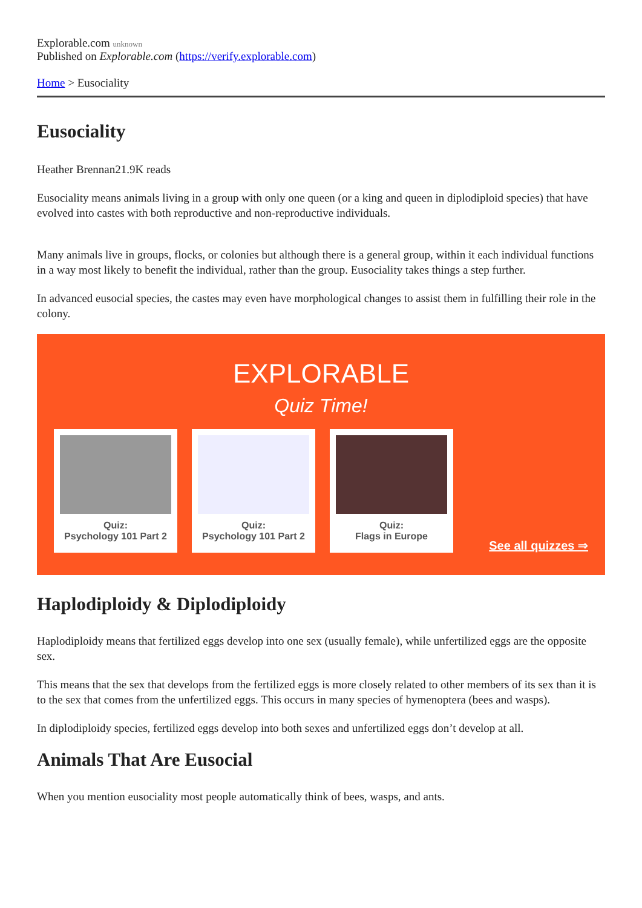Explorable.com unknown
Published on Explorable.com (https://verify.explorable.com)
Home > Eusociality
Eusociality
Heather Brennan21.9K reads
Eusociality means animals living in a group with only one queen (or a king and queen in diplodiploid species) that have evolved into castes with both reproductive and non-reproductive individuals.
Many animals live in groups, flocks, or colonies but although there is a general group, within it each individual functions in a way most likely to benefit the individual, rather than the group. Eusociality takes things a step further.
In advanced eusocial species, the castes may even have morphological changes to assist them in fulfilling their role in the colony.
EXPLORABLE
Quiz Time!
Quiz:
Psychology 101 Part 2
Quiz:
Psychology 101 Part 2
Quiz:
Flags in Europe
See all quizzes ⇒
Haplodiploidy & Diplodiploidy
Haplodiploidy means that fertilized eggs develop into one sex (usually female), while unfertilized eggs are the opposite sex.
This means that the sex that develops from the fertilized eggs is more closely related to other members of its sex than it is to the sex that comes from the unfertilized eggs. This occurs in many species of hymenoptera (bees and wasps).
In diplodiploidy species, fertilized eggs develop into both sexes and unfertilized eggs don’t develop at all.
Animals That Are Eusocial
When you mention eusociality most people automatically think of bees, wasps, and ants.